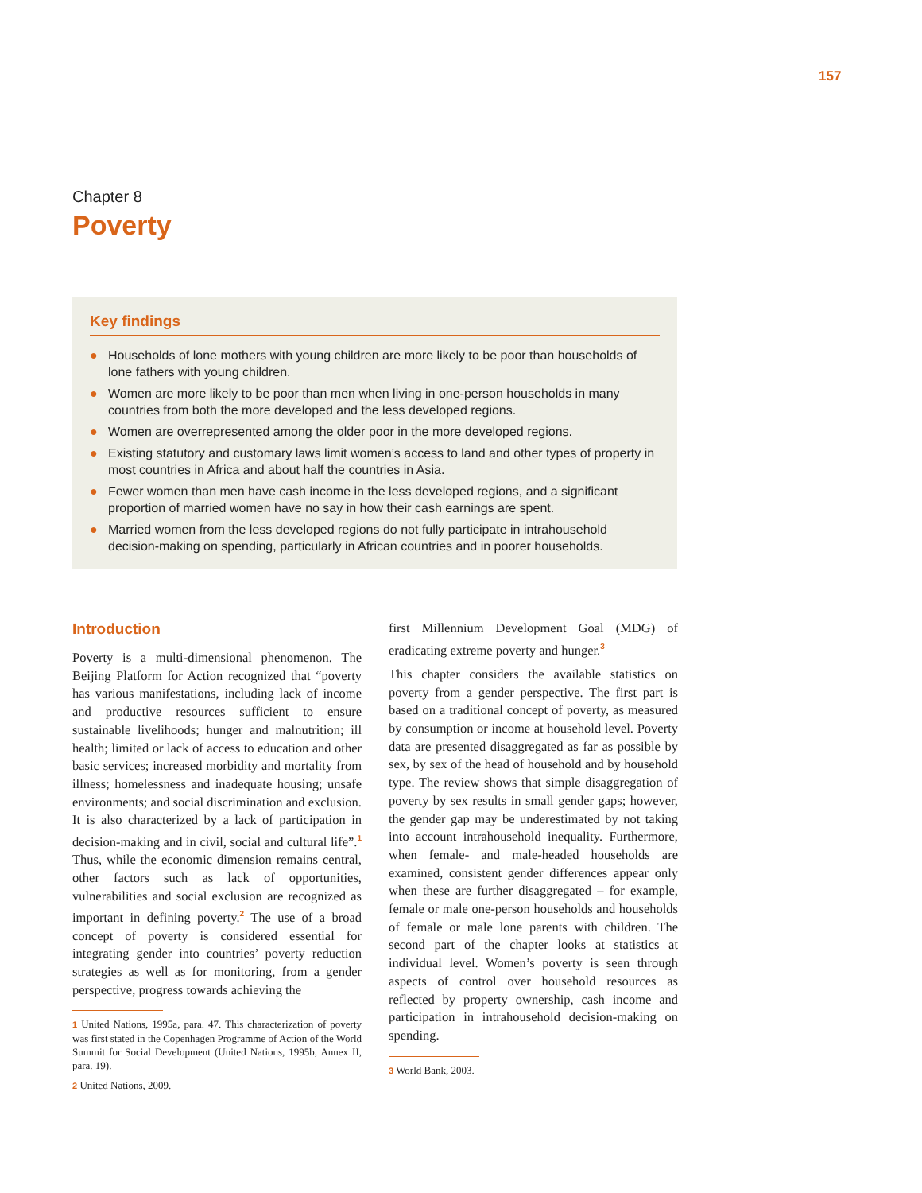157
Chapter 8
Poverty
Key findings
● Households of lone mothers with young children are more likely to be poor than households of lone fathers with young children.
● Women are more likely to be poor than men when living in one-person households in many countries from both the more developed and the less developed regions.
● Women are overrepresented among the older poor in the more developed regions.
● Existing statutory and customary laws limit women’s access to land and other types of property in most countries in Africa and about half the countries in Asia.
● Fewer women than men have cash income in the less developed regions, and a significant proportion of married women have no say in how their cash earnings are spent.
● Married women from the less developed regions do not fully participate in intrahousehold decision-making on spending, particularly in African countries and in poorer households.
Introduction
Poverty is a multi-dimensional phenomenon. The Beijing Platform for Action recognized that “poverty has various manifestations, including lack of income and productive resources sufficient to ensure sustainable livelihoods; hunger and malnutrition; ill health; limited or lack of access to education and other basic services; increased morbidity and mortality from illness; homelessness and inadequate housing; unsafe environments; and social discrimination and exclusion. It is also characterized by a lack of participation in decision-making and in civil, social and cultural life”.<sup>1</sup> Thus, while the economic dimension remains central, other factors such as lack of opportunities, vulnerabilities and social exclusion are recognized as important in defining poverty.<sup>2</sup> The use of a broad concept of poverty is considered essential for integrating gender into countries’ poverty reduction strategies as well as for monitoring, from a gender perspective, progress towards achieving the
1 United Nations, 1995a, para. 47. This characterization of poverty was first stated in the Copenhagen Programme of Action of the World Summit for Social Development (United Nations, 1995b, Annex II, para. 19).
2 United Nations, 2009.
first Millennium Development Goal (MDG) of eradicating extreme poverty and hunger.<sup>3</sup>
This chapter considers the available statistics on poverty from a gender perspective. The first part is based on a traditional concept of poverty, as measured by consumption or income at household level. Poverty data are presented disaggregated as far as possible by sex, by sex of the head of household and by household type. The review shows that simple disaggregation of poverty by sex results in small gender gaps; however, the gender gap may be underestimated by not taking into account intrahousehold inequality. Furthermore, when female- and male-headed households are examined, consistent gender differences appear only when these are further disaggregated – for example, female or male one-person households and households of female or male lone parents with children. The second part of the chapter looks at statistics at individual level. Women’s poverty is seen through aspects of control over household resources as reflected by property ownership, cash income and participation in intrahousehold decision-making on spending.
3 World Bank, 2003.